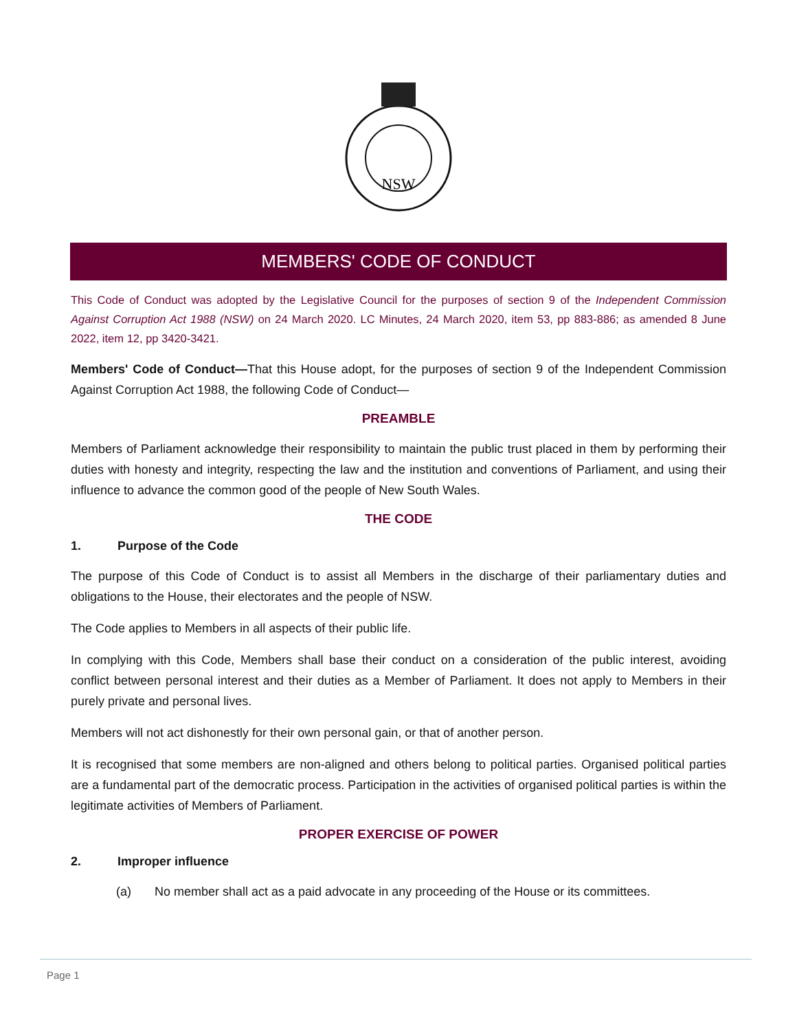NSW
MEMBERS' CODE OF CONDUCT
This Code of Conduct was adopted by the Legislative Council for the purposes of section 9 of the Independent Commission Against Corruption Act 1988 (NSW) on 24 March 2020. LC Minutes, 24 March 2020, item 53, pp 883-886; as amended 8 June 2022, item 12, pp 3420-3421.
Members' Code of Conduct—That this House adopt, for the purposes of section 9 of the Independent Commission Against Corruption Act 1988, the following Code of Conduct—
PREAMBLE
Members of Parliament acknowledge their responsibility to maintain the public trust placed in them by performing their duties with honesty and integrity, respecting the law and the institution and conventions of Parliament, and using their influence to advance the common good of the people of New South Wales.
THE CODE
1. Purpose of the Code
The purpose of this Code of Conduct is to assist all Members in the discharge of their parliamentary duties and obligations to the House, their electorates and the people of NSW.
The Code applies to Members in all aspects of their public life.
In complying with this Code, Members shall base their conduct on a consideration of the public interest, avoiding conflict between personal interest and their duties as a Member of Parliament. It does not apply to Members in their purely private and personal lives.
Members will not act dishonestly for their own personal gain, or that of another person.
It is recognised that some members are non-aligned and others belong to political parties. Organised political parties are a fundamental part of the democratic process. Participation in the activities of organised political parties is within the legitimate activities of Members of Parliament.
PROPER EXERCISE OF POWER
2. Improper influence
(a) No member shall act as a paid advocate in any proceeding of the House or its committees.
Page 1